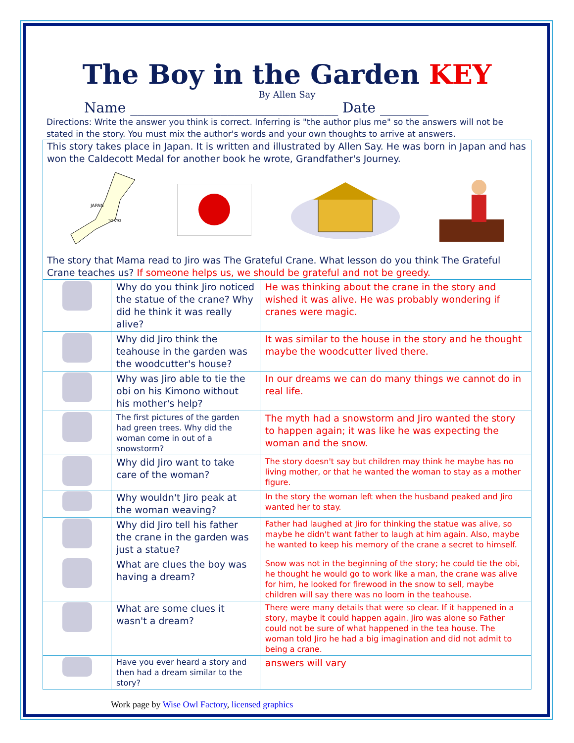The Boy in the Garden KEY
By Allen Say
Name ______________________________ Date _______
Directions: Write the answer you think is correct. Inferring is "the author plus me" so the answers will not be stated in the story. You must mix the author's words and your own thoughts to arrive at answers.
This story takes place in Japan. It is written and illustrated by Allen Say. He was born in Japan and has won the Caldecott Medal for another book he wrote, Grandfather's Journey.
JAPAN
TOKYO
The story that Mama read to Jiro was The Grateful Crane. What lesson do you think The Grateful Crane teaches us? If someone helps us, we should be grateful and not be greedy.
| | Why do you think Jiro noticed the statue of the crane? Why did he think it was really alive? | He was thinking about the crane in the story and wished it was alive. He was probably wondering if cranes were magic. |
| | Why did Jiro think the teahouse in the garden was the woodcutter's house? | It was similar to the house in the story and he thought maybe the woodcutter lived there. |
| | Why was Jiro able to tie the obi on his Kimono without his mother's help? | In our dreams we can do many things we cannot do in real life. |
| | The first pictures of the garden had green trees. Why did the woman come in out of a snowstorm? | The myth had a snowstorm and Jiro wanted the story to happen again; it was like he was expecting the woman and the snow. |
| | Why did Jiro want to take care of the woman? | The story doesn't say but children may think he maybe has no living mother, or that he wanted the woman to stay as a mother figure. |
| | Why wouldn't Jiro peak at the woman weaving? | In the story the woman left when the husband peaked and Jiro wanted her to stay. |
| | Why did Jiro tell his father the crane in the garden was just a statue? | Father had laughed at Jiro for thinking the statue was alive, so maybe he didn't want father to laugh at him again. Also, maybe he wanted to keep his memory of the crane a secret to himself. |
| | What are clues the boy was having a dream? | Snow was not in the beginning of the story; he could tie the obi, he thought he would go to work like a man, the crane was alive for him, he looked for firewood in the snow to sell, maybe children will say there was no loom in the teahouse. |
| | What are some clues it wasn't a dream? | There were many details that were so clear. If it happened in a story, maybe it could happen again. Jiro was alone so Father could not be sure of what happened in the tea house. The woman told Jiro he had a big imagination and did not admit to being a crane. |
| | Have you ever heard a story and then had a dream similar to the story? | answers will vary |
Work page by Wise Owl Factory, licensed graphics